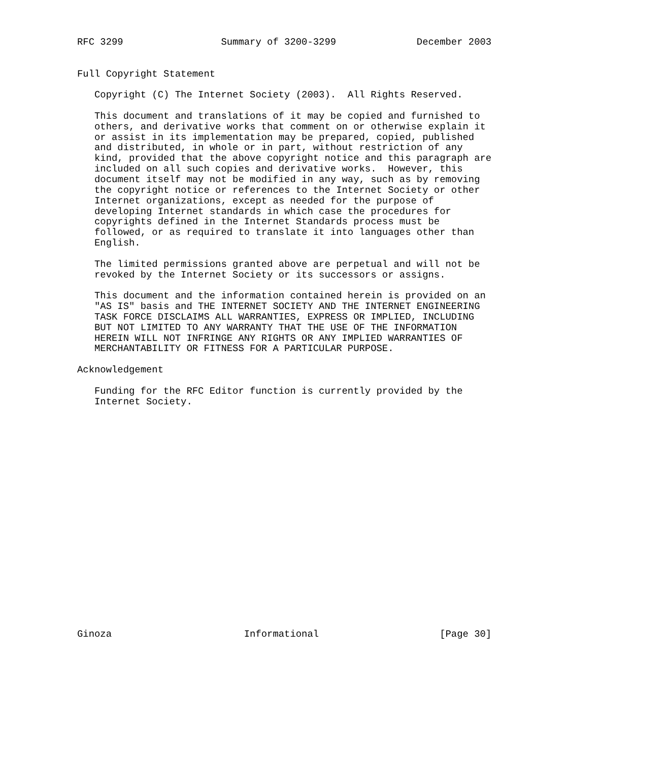RFC 3299                 Summary of 3200-3299              December 2003


Full Copyright Statement

   Copyright (C) The Internet Society (2003).  All Rights Reserved.

   This document and translations of it may be copied and furnished to
   others, and derivative works that comment on or otherwise explain it
   or assist in its implementation may be prepared, copied, published
   and distributed, in whole or in part, without restriction of any
   kind, provided that the above copyright notice and this paragraph are
   included on all such copies and derivative works.  However, this
   document itself may not be modified in any way, such as by removing
   the copyright notice or references to the Internet Society or other
   Internet organizations, except as needed for the purpose of
   developing Internet standards in which case the procedures for
   copyrights defined in the Internet Standards process must be
   followed, or as required to translate it into languages other than
   English.

   The limited permissions granted above are perpetual and will not be
   revoked by the Internet Society or its successors or assigns.

   This document and the information contained herein is provided on an
   "AS IS" basis and THE INTERNET SOCIETY AND THE INTERNET ENGINEERING
   TASK FORCE DISCLAIMS ALL WARRANTIES, EXPRESS OR IMPLIED, INCLUDING
   BUT NOT LIMITED TO ANY WARRANTY THAT THE USE OF THE INFORMATION
   HEREIN WILL NOT INFRINGE ANY RIGHTS OR ANY IMPLIED WARRANTIES OF
   MERCHANTABILITY OR FITNESS FOR A PARTICULAR PURPOSE.

Acknowledgement

   Funding for the RFC Editor function is currently provided by the
   Internet Society.





















Ginoza                       Informational                     [Page 30]